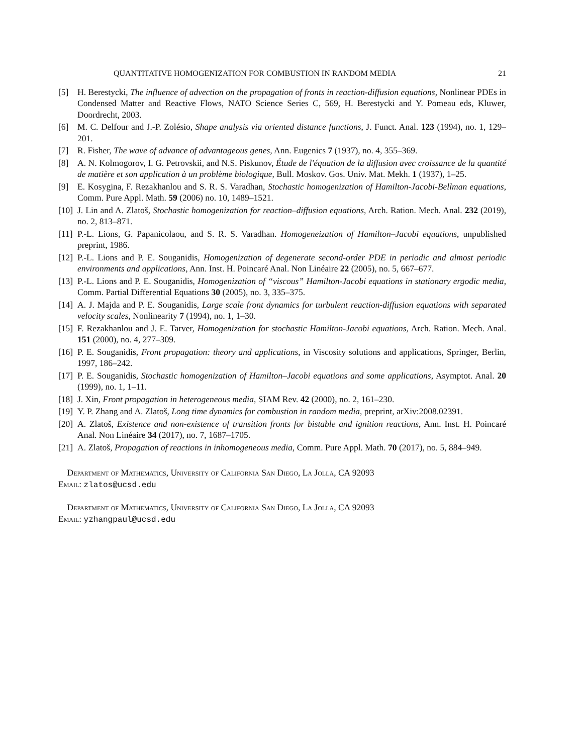QUANTITATIVE HOMOGENIZATION FOR COMBUSTION IN RANDOM MEDIA 21
[5] H. Berestycki, The influence of advection on the propagation of fronts in reaction-diffusion equations, Nonlinear PDEs in Condensed Matter and Reactive Flows, NATO Science Series C, 569, H. Berestycki and Y. Pomeau eds, Kluwer, Doordrecht, 2003.
[6] M. C. Delfour and J.-P. Zolésio, Shape analysis via oriented distance functions, J. Funct. Anal. 123 (1994), no. 1, 129–201.
[7] R. Fisher, The wave of advance of advantageous genes, Ann. Eugenics 7 (1937), no. 4, 355–369.
[8] A. N. Kolmogorov, I. G. Petrovskii, and N.S. Piskunov, Étude de l'équation de la diffusion avec croissance de la quantité de matière et son application à un problème biologique, Bull. Moskov. Gos. Univ. Mat. Mekh. 1 (1937), 1–25.
[9] E. Kosygina, F. Rezakhanlou and S. R. S. Varadhan, Stochastic homogenization of Hamilton-Jacobi-Bellman equations, Comm. Pure Appl. Math. 59 (2006) no. 10, 1489–1521.
[10] J. Lin and A. Zlatoš, Stochastic homogenization for reaction–diffusion equations, Arch. Ration. Mech. Anal. 232 (2019), no. 2, 813–871.
[11] P.-L. Lions, G. Papanicolaou, and S. R. S. Varadhan. Homogeneization of Hamilton–Jacobi equations, unpublished preprint, 1986.
[12] P.-L. Lions and P. E. Souganidis, Homogenization of degenerate second-order PDE in periodic and almost periodic environments and applications, Ann. Inst. H. Poincaré Anal. Non Linéaire 22 (2005), no. 5, 667–677.
[13] P.-L. Lions and P. E. Souganidis, Homogenization of “viscous” Hamilton-Jacobi equations in stationary ergodic media, Comm. Partial Differential Equations 30 (2005), no. 3, 335–375.
[14] A. J. Majda and P. E. Souganidis, Large scale front dynamics for turbulent reaction-diffusion equations with separated velocity scales, Nonlinearity 7 (1994), no. 1, 1–30.
[15] F. Rezakhanlou and J. E. Tarver, Homogenization for stochastic Hamilton-Jacobi equations, Arch. Ration. Mech. Anal. 151 (2000), no. 4, 277–309.
[16] P. E. Souganidis, Front propagation: theory and applications, in Viscosity solutions and applications, Springer, Berlin, 1997, 186–242.
[17] P. E. Souganidis, Stochastic homogenization of Hamilton–Jacobi equations and some applications, Asymptot. Anal. 20 (1999), no. 1, 1–11.
[18] J. Xin, Front propagation in heterogeneous media, SIAM Rev. 42 (2000), no. 2, 161–230.
[19] Y. P. Zhang and A. Zlatoš, Long time dynamics for combustion in random media, preprint, arXiv:2008.02391.
[20] A. Zlatoš, Existence and non-existence of transition fronts for bistable and ignition reactions, Ann. Inst. H. Poincaré Anal. Non Linéaire 34 (2017), no. 7, 1687–1705.
[21] A. Zlatoš, Propagation of reactions in inhomogeneous media, Comm. Pure Appl. Math. 70 (2017), no. 5, 884–949.
Department of Mathematics, University of California San Diego, La Jolla, CA 92093
Email: zlatos@ucsd.edu
Department of Mathematics, University of California San Diego, La Jolla, CA 92093
Email: yzhangpaul@ucsd.edu